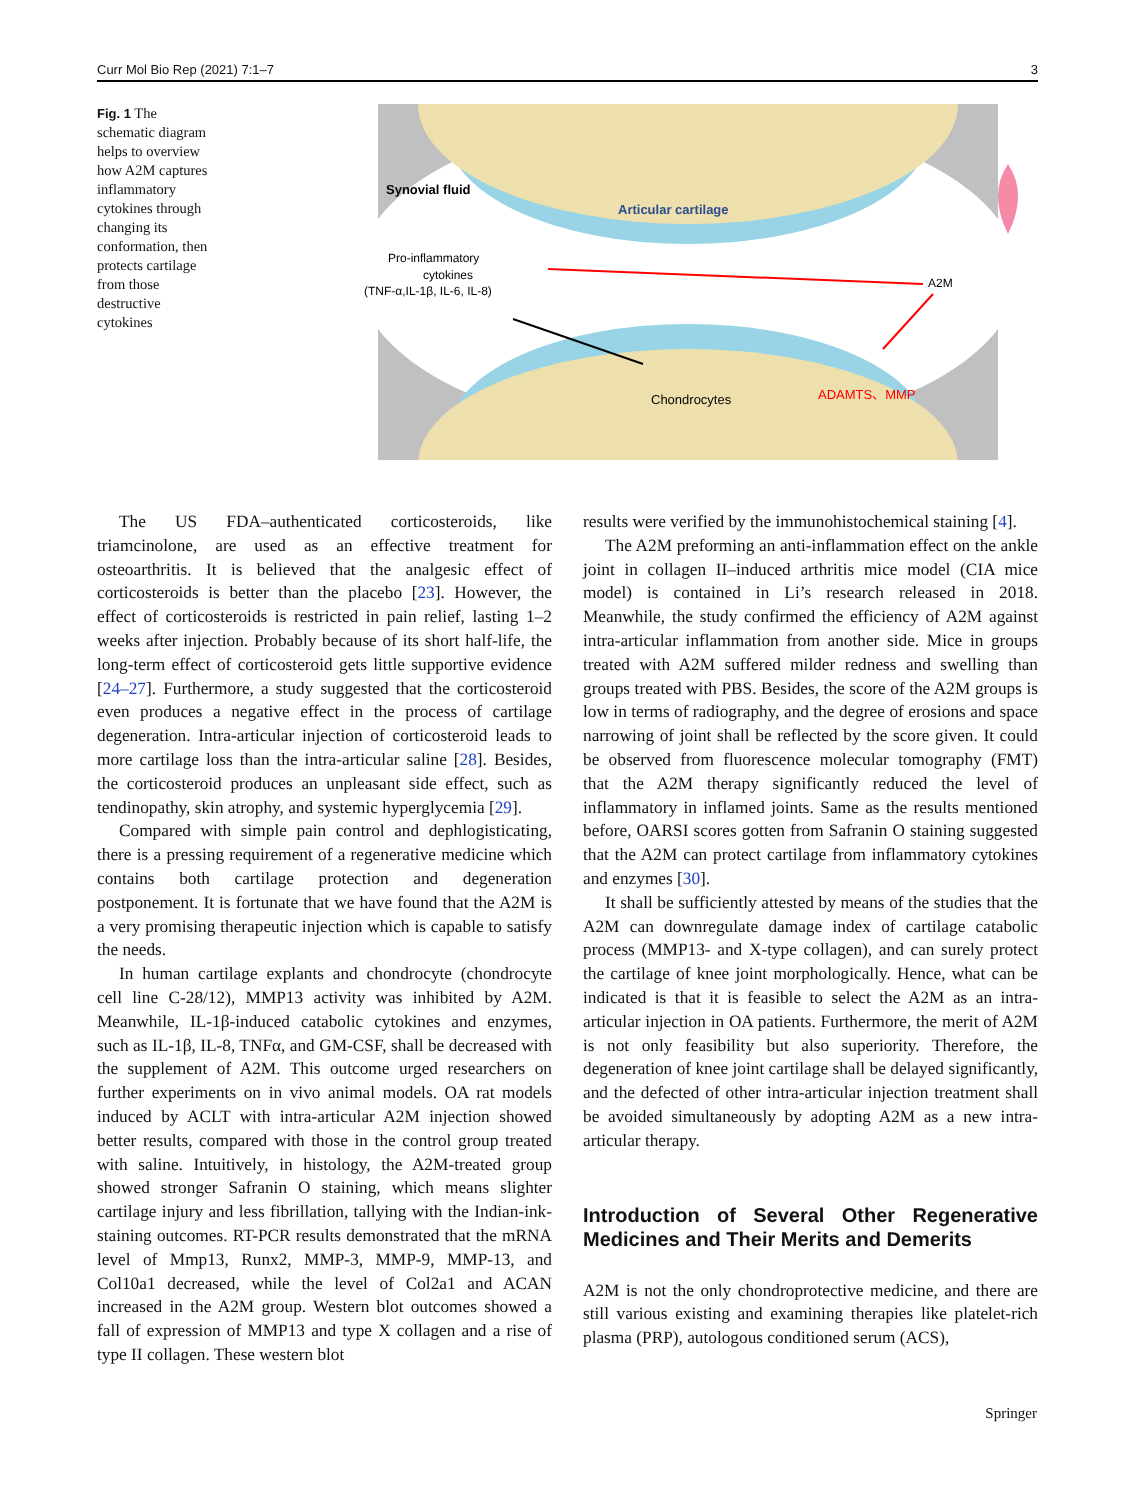Curr Mol Bio Rep (2021) 7:1–7 3
Fig. 1 The schematic diagram helps to overview how A2M captures inflammatory cytokines through changing its conformation, then protects cartilage from those destructive cytokines
Synovial fluid
Articular cartilage
Pro-inflammatory
cytokines
(TNF-α,IL-1β, IL-6, IL-8)
A2M
Chondrocytes
ADAMTS、MMP
The US FDA–authenticated corticosteroids, like triamcinolone, are used as an effective treatment for osteoarthritis. It is believed that the analgesic effect of corticosteroids is better than the placebo [23]. However, the effect of corticosteroids is restricted in pain relief, lasting 1–2 weeks after injection. Probably because of its short half-life, the long-term effect of corticosteroid gets little supportive evidence [24–27]. Furthermore, a study suggested that the corticosteroid even produces a negative effect in the process of cartilage degeneration. Intra-articular injection of corticosteroid leads to more cartilage loss than the intra-articular saline [28]. Besides, the corticosteroid produces an unpleasant side effect, such as tendinopathy, skin atrophy, and systemic hyperglycemia [29].
Compared with simple pain control and dephlogisticating, there is a pressing requirement of a regenerative medicine which contains both cartilage protection and degeneration postponement. It is fortunate that we have found that the A2M is a very promising therapeutic injection which is capable to satisfy the needs.
In human cartilage explants and chondrocyte (chondrocyte cell line C-28/12), MMP13 activity was inhibited by A2M. Meanwhile, IL-1β-induced catabolic cytokines and enzymes, such as IL-1β, IL-8, TNFα, and GM-CSF, shall be decreased with the supplement of A2M. This outcome urged researchers on further experiments on in vivo animal models. OA rat models induced by ACLT with intra-articular A2M injection showed better results, compared with those in the control group treated with saline. Intuitively, in histology, the A2M-treated group showed stronger Safranin O staining, which means slighter cartilage injury and less fibrillation, tallying with the Indian-ink-staining outcomes. RT-PCR results demonstrated that the mRNA level of Mmp13, Runx2, MMP-3, MMP-9, MMP-13, and Col10a1 decreased, while the level of Col2a1 and ACAN increased in the A2M group. Western blot outcomes showed a fall of expression of MMP13 and type X collagen and a rise of type II collagen. These western blot
results were verified by the immunohistochemical staining [4].
The A2M preforming an anti-inflammation effect on the ankle joint in collagen II–induced arthritis mice model (CIA mice model) is contained in Li’s research released in 2018. Meanwhile, the study confirmed the efficiency of A2M against intra-articular inflammation from another side. Mice in groups treated with A2M suffered milder redness and swelling than groups treated with PBS. Besides, the score of the A2M groups is low in terms of radiography, and the degree of erosions and space narrowing of joint shall be reflected by the score given. It could be observed from fluorescence molecular tomography (FMT) that the A2M therapy significantly reduced the level of inflammatory in inflamed joints. Same as the results mentioned before, OARSI scores gotten from Safranin O staining suggested that the A2M can protect cartilage from inflammatory cytokines and enzymes [30].
It shall be sufficiently attested by means of the studies that the A2M can downregulate damage index of cartilage catabolic process (MMP13- and X-type collagen), and can surely protect the cartilage of knee joint morphologically. Hence, what can be indicated is that it is feasible to select the A2M as an intra-articular injection in OA patients. Furthermore, the merit of A2M is not only feasibility but also superiority. Therefore, the degeneration of knee joint cartilage shall be delayed significantly, and the defected of other intra-articular injection treatment shall be avoided simultaneously by adopting A2M as a new intra-articular therapy.
Introduction of Several Other Regenerative Medicines and Their Merits and Demerits
A2M is not the only chondroprotective medicine, and there are still various existing and examining therapies like platelet-rich plasma (PRP), autologous conditioned serum (ACS),
Springer